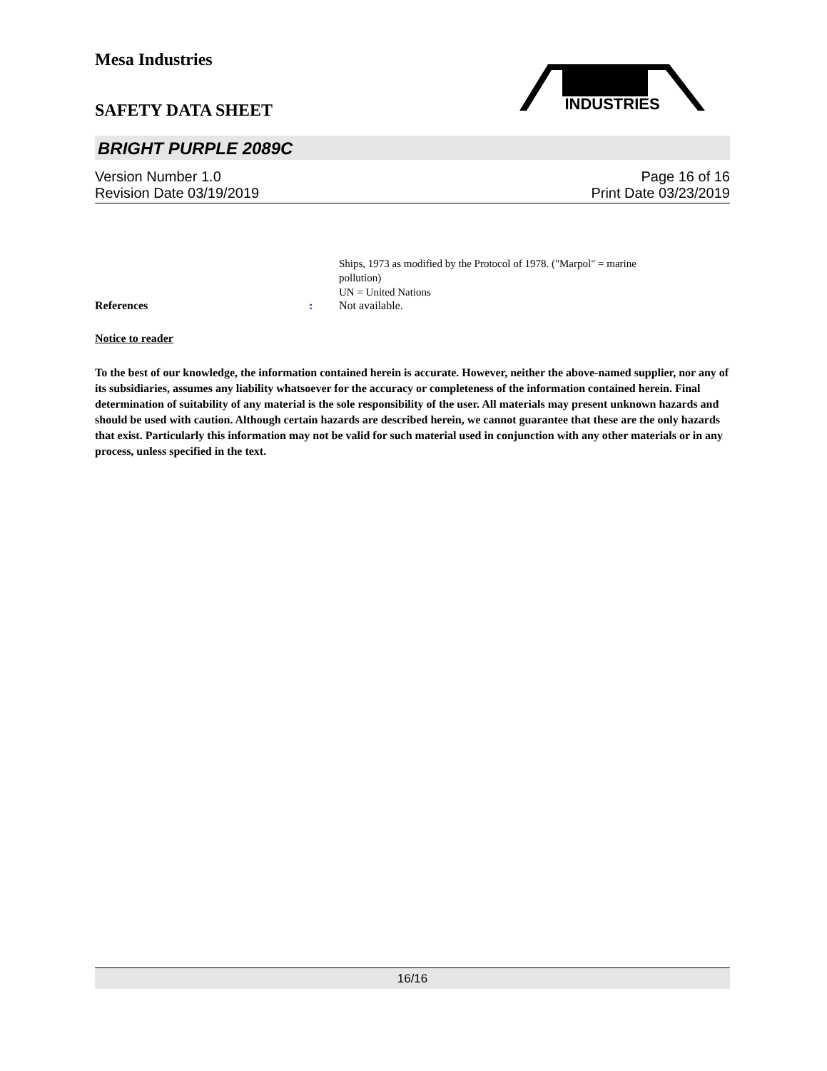Mesa Industries
INDUSTRIES
SAFETY DATA SHEET
BRIGHT PURPLE 2089C
Version Number 1.0 Page 16 of 16
Revision Date 03/19/2019 Print Date 03/23/2019
Ships, 1973 as modified by the Protocol of 1978. ("Marpol" = marine
pollution)
UN = United Nations
References: Not available.
Notice to reader
To the best of our knowledge, the information contained herein is accurate. However, neither the above-named supplier, nor any of its subsidiaries, assumes any liability whatsoever for the accuracy or completeness of the information contained herein. Final determination of suitability of any material is the sole responsibility of the user. All materials may present unknown hazards and should be used with caution. Although certain hazards are described herein, we cannot guarantee that these are the only hazards that exist. Particularly this information may not be valid for such material used in conjunction with any other materials or in any process, unless specified in the text.
16/16